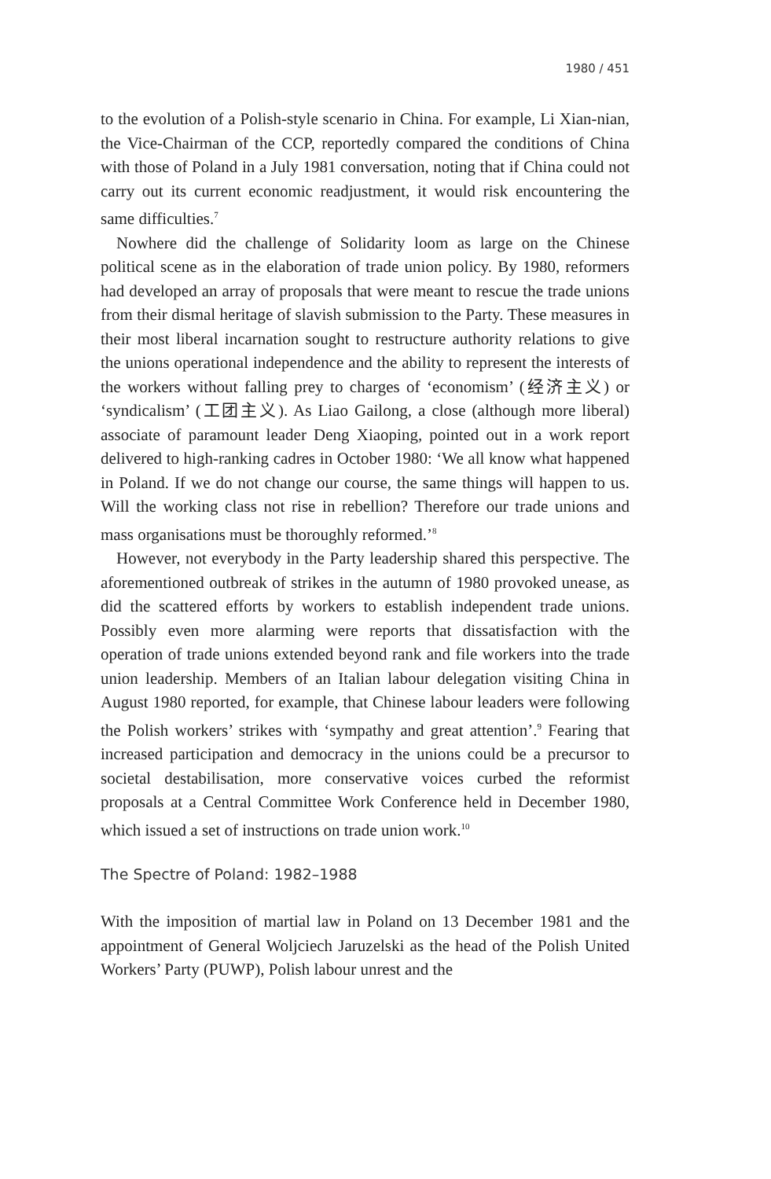1980 / 451
to the evolution of a Polish-style scenario in China. For example, Li Xian-nian, the Vice-Chairman of the CCP, reportedly compared the conditions of China with those of Poland in a July 1981 conversation, noting that if China could not carry out its current economic readjustment, it would risk encountering the same difficulties.<sup>7</sup>
Nowhere did the challenge of Solidarity loom as large on the Chinese political scene as in the elaboration of trade union policy. By 1980, reformers had developed an array of proposals that were meant to rescue the trade unions from their dismal heritage of slavish submission to the Party. These measures in their most liberal incarnation sought to restructure authority relations to give the unions operational independence and the ability to represent the interests of the workers without falling prey to charges of ‘economism’ (经济主义) or ‘syndicalism’ (工团主义). As Liao Gailong, a close (although more liberal) associate of paramount leader Deng Xiaoping, pointed out in a work report delivered to high-ranking cadres in October 1980: ‘We all know what happened in Poland. If we do not change our course, the same things will happen to us. Will the working class not rise in rebellion? Therefore our trade unions and mass organisations must be thoroughly reformed.’<sup>8</sup>
However, not everybody in the Party leadership shared this perspective. The aforementioned outbreak of strikes in the autumn of 1980 provoked unease, as did the scattered efforts by workers to establish independent trade unions. Possibly even more alarming were reports that dissatisfaction with the operation of trade unions extended beyond rank and file workers into the trade union leadership. Members of an Italian labour delegation visiting China in August 1980 reported, for example, that Chinese labour leaders were following the Polish workers’ strikes with ‘sympathy and great attention’.<sup>9</sup> Fearing that increased participation and democracy in the unions could be a precursor to societal destabilisation, more conservative voices curbed the reformist proposals at a Central Committee Work Conference held in December 1980, which issued a set of instructions on trade union work.<sup>10</sup>
The Spectre of Poland: 1982–1988
With the imposition of martial law in Poland on 13 December 1981 and the appointment of General Woljciech Jaruzelski as the head of the Polish United Workers’ Party (PUWP), Polish labour unrest and the